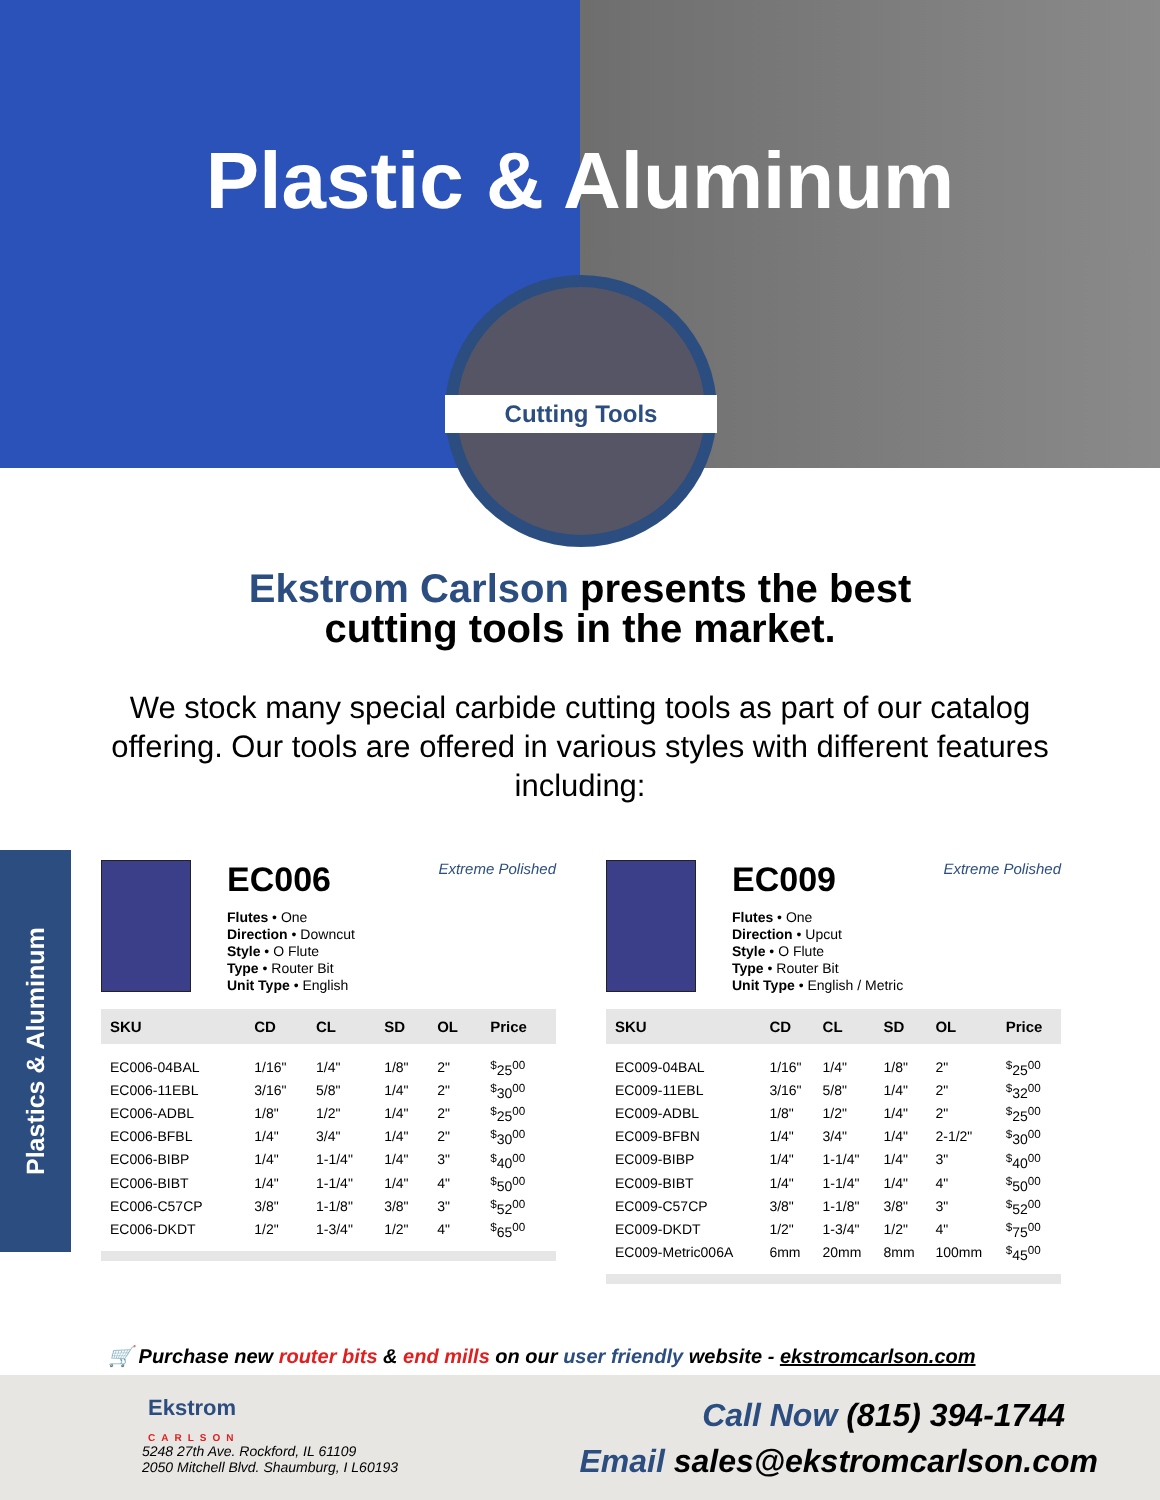Plastic & Aluminum
Cutting Tools
Ekstrom Carlson presents the best
cutting tools in the market.
We stock many special carbide cutting tools as part of our catalog offering. Our tools are offered in various styles with different features including:
Plastics & Aluminum
Extreme Polished
EC006
Flutes • One
Direction • Downcut
Style • O Flute
Type • Router Bit
Unit Type • English
| SKU | CD | CL | SD | OL | Price |
| --- | --- | --- | --- | --- | --- |
| EC006-04BAL | 1/16" | 1/4" | 1/8" | 2" | <sup>$</sup>25<sup>00</sup> |
| EC006-11EBL | 3/16" | 5/8" | 1/4" | 2" | <sup>$</sup>30<sup>00</sup> |
| EC006-ADBL | 1/8" | 1/2" | 1/4" | 2" | <sup>$</sup>25<sup>00</sup> |
| EC006-BFBL | 1/4" | 3/4" | 1/4" | 2" | <sup>$</sup>30<sup>00</sup> |
| EC006-BIBP | 1/4" | 1-1/4" | 1/4" | 3" | <sup>$</sup>40<sup>00</sup> |
| EC006-BIBT | 1/4" | 1-1/4" | 1/4" | 4" | <sup>$</sup>50<sup>00</sup> |
| EC006-C57CP | 3/8" | 1-1/8" | 3/8" | 3" | <sup>$</sup>52<sup>00</sup> |
| EC006-DKDT | 1/2" | 1-3/4" | 1/2" | 4" | <sup>$</sup>65<sup>00</sup> |
Extreme Polished
EC009
Flutes • One
Direction • Upcut
Style • O Flute
Type • Router Bit
Unit Type • English / Metric
| SKU | CD | CL | SD | OL | Price |
| --- | --- | --- | --- | --- | --- |
| EC009-04BAL | 1/16" | 1/4" | 1/8" | 2" | <sup>$</sup>25<sup>00</sup> |
| EC009-11EBL | 3/16" | 5/8" | 1/4" | 2" | <sup>$</sup>32<sup>00</sup> |
| EC009-ADBL | 1/8" | 1/2" | 1/4" | 2" | <sup>$</sup>25<sup>00</sup> |
| EC009-BFBN | 1/4" | 3/4" | 1/4" | 2-1/2" | <sup>$</sup>30<sup>00</sup> |
| EC009-BIBP | 1/4" | 1-1/4" | 1/4" | 3" | <sup>$</sup>40<sup>00</sup> |
| EC009-BIBT | 1/4" | 1-1/4" | 1/4" | 4" | <sup>$</sup>50<sup>00</sup> |
| EC009-C57CP | 3/8" | 1-1/8" | 3/8" | 3" | <sup>$</sup>52<sup>00</sup> |
| EC009-DKDT | 1/2" | 1-3/4" | 1/2" | 4" | <sup>$</sup>75<sup>00</sup> |
| EC009-Metric006A | 6mm | 20mm | 8mm | 100mm | <sup>$</sup>45<sup>00</sup> |
🛒 Purchase new router bits & end mills on our user friendly website - ekstromcarlson.com
Ekstrom
CARLSON
5248 27th Ave. Rockford, IL 61109
2050 Mitchell Blvd. Shaumburg, I L60193
Call Now (815) 394-1744
Email sales@ekstromcarlson.com